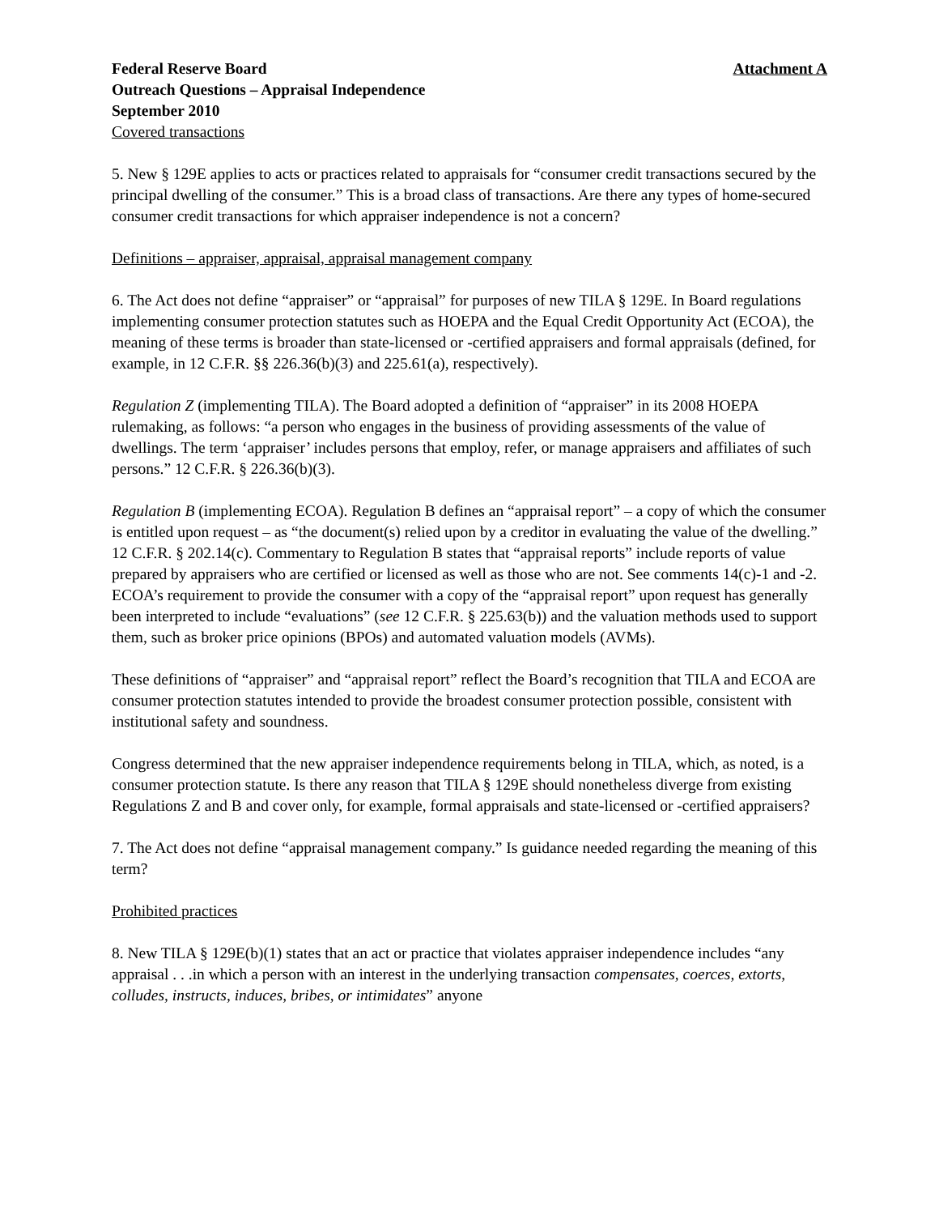Federal Reserve Board Attachment A
Outreach Questions – Appraisal Independence
September 2010
Covered transactions
5. New § 129E applies to acts or practices related to appraisals for “consumer credit transactions secured by the principal dwelling of the consumer.” This is a broad class of transactions. Are there any types of home-secured consumer credit transactions for which appraiser independence is not a concern?
Definitions – appraiser, appraisal, appraisal management company
6. The Act does not define “appraiser” or “appraisal” for purposes of new TILA § 129E. In Board regulations implementing consumer protection statutes such as HOEPA and the Equal Credit Opportunity Act (ECOA), the meaning of these terms is broader than state-licensed or -certified appraisers and formal appraisals (defined, for example, in 12 C.F.R. §§ 226.36(b)(3) and 225.61(a), respectively).
Regulation Z (implementing TILA). The Board adopted a definition of “appraiser” in its 2008 HOEPA rulemaking, as follows: “a person who engages in the business of providing assessments of the value of dwellings. The term ‘appraiser’ includes persons that employ, refer, or manage appraisers and affiliates of such persons.” 12 C.F.R. § 226.36(b)(3).
Regulation B (implementing ECOA). Regulation B defines an “appraisal report” – a copy of which the consumer is entitled upon request – as “the document(s) relied upon by a creditor in evaluating the value of the dwelling.” 12 C.F.R. § 202.14(c). Commentary to Regulation B states that “appraisal reports” include reports of value prepared by appraisers who are certified or licensed as well as those who are not. See comments 14(c)-1 and -2. ECOA’s requirement to provide the consumer with a copy of the “appraisal report” upon request has generally been interpreted to include “evaluations” (see 12 C.F.R. § 225.63(b)) and the valuation methods used to support them, such as broker price opinions (BPOs) and automated valuation models (AVMs).
These definitions of “appraiser” and “appraisal report” reflect the Board’s recognition that TILA and ECOA are consumer protection statutes intended to provide the broadest consumer protection possible, consistent with institutional safety and soundness.
Congress determined that the new appraiser independence requirements belong in TILA, which, as noted, is a consumer protection statute. Is there any reason that TILA § 129E should nonetheless diverge from existing Regulations Z and B and cover only, for example, formal appraisals and state-licensed or -certified appraisers?
7. The Act does not define “appraisal management company.” Is guidance needed regarding the meaning of this term?
Prohibited practices
8. New TILA § 129E(b)(1) states that an act or practice that violates appraiser independence includes “any appraisal . . .in which a person with an interest in the underlying transaction compensates, coerces, extorts, colludes, instructs, induces, bribes, or intimidates” anyone